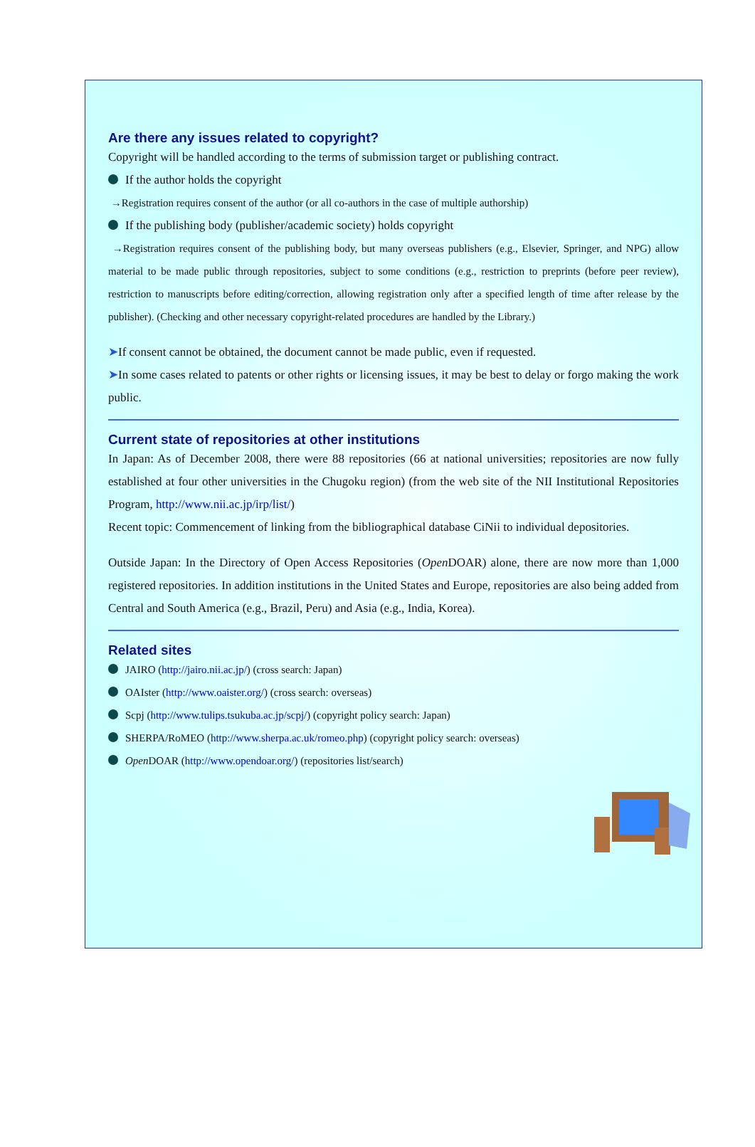Are there any issues related to copyright?
Copyright will be handled according to the terms of submission target or publishing contract.
If the author holds the copyright
→Registration requires consent of the author (or all co-authors in the case of multiple authorship)
If the publishing body (publisher/academic society) holds copyright
→Registration requires consent of the publishing body, but many overseas publishers (e.g., Elsevier, Springer, and NPG) allow material to be made public through repositories, subject to some conditions (e.g., restriction to preprints (before peer review), restriction to manuscripts before editing/correction, allowing registration only after a specified length of time after release by the publisher). (Checking and other necessary copyright-related procedures are handled by the Library.)
➤If consent cannot be obtained, the document cannot be made public, even if requested.
➤In some cases related to patents or other rights or licensing issues, it may be best to delay or forgo making the work public.
Current state of repositories at other institutions
In Japan: As of December 2008, there were 88 repositories (66 at national universities; repositories are now fully established at four other universities in the Chugoku region) (from the web site of the NII Institutional Repositories Program, http://www.nii.ac.jp/irp/list/)
Recent topic: Commencement of linking from the bibliographical database CiNii to individual depositories.
Outside Japan: In the Directory of Open Access Repositories (Open DOAR) alone, there are now more than 1,000 registered repositories. In addition institutions in the United States and Europe, repositories are also being added from Central and South America (e.g., Brazil, Peru) and Asia (e.g., India, Korea).
Related sites
JAIRO (http://jairo.nii.ac.jp/) (cross search: Japan)
OAIster (http://www.oaister.org/) (cross search: overseas)
Scpj (http://www.tulips.tsukuba.ac.jp/scpj/) (copyright policy search: Japan)
SHERPA/RoMEO (http://www.sherpa.ac.uk/romeo.php) (copyright policy search: overseas)
Open DOAR (http://www.opendoar.org/) (repositories list/search)